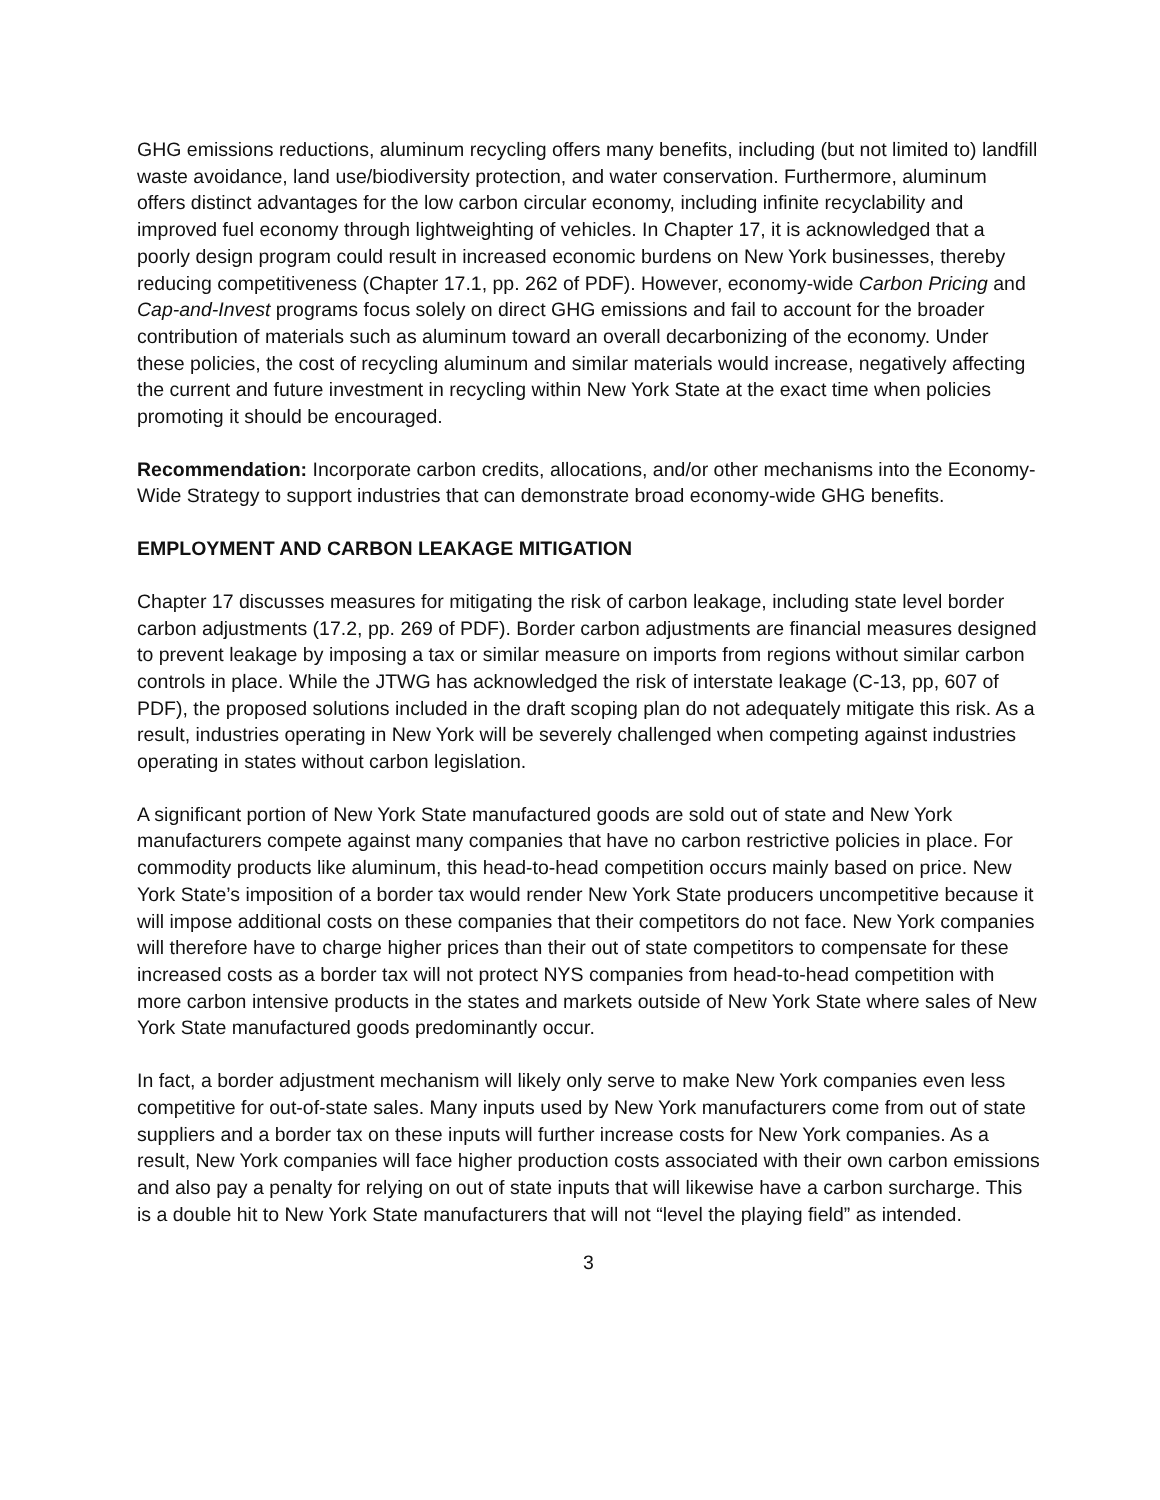GHG emissions reductions, aluminum recycling offers many benefits, including (but not limited to) landfill waste avoidance, land use/biodiversity protection, and water conservation. Furthermore, aluminum offers distinct advantages for the low carbon circular economy, including infinite recyclability and improved fuel economy through lightweighting of vehicles. In Chapter 17, it is acknowledged that a poorly design program could result in increased economic burdens on New York businesses, thereby reducing competitiveness (Chapter 17.1, pp. 262 of PDF). However, economy-wide Carbon Pricing and Cap-and-Invest programs focus solely on direct GHG emissions and fail to account for the broader contribution of materials such as aluminum toward an overall decarbonizing of the economy. Under these policies, the cost of recycling aluminum and similar materials would increase, negatively affecting the current and future investment in recycling within New York State at the exact time when policies promoting it should be encouraged.
Recommendation: Incorporate carbon credits, allocations, and/or other mechanisms into the Economy-Wide Strategy to support industries that can demonstrate broad economy-wide GHG benefits.
EMPLOYMENT AND CARBON LEAKAGE MITIGATION
Chapter 17 discusses measures for mitigating the risk of carbon leakage, including state level border carbon adjustments (17.2, pp. 269 of PDF). Border carbon adjustments are financial measures designed to prevent leakage by imposing a tax or similar measure on imports from regions without similar carbon controls in place. While the JTWG has acknowledged the risk of interstate leakage (C-13, pp, 607 of PDF), the proposed solutions included in the draft scoping plan do not adequately mitigate this risk. As a result, industries operating in New York will be severely challenged when competing against industries operating in states without carbon legislation.
A significant portion of New York State manufactured goods are sold out of state and New York manufacturers compete against many companies that have no carbon restrictive policies in place. For commodity products like aluminum, this head-to-head competition occurs mainly based on price. New York State’s imposition of a border tax would render New York State producers uncompetitive because it will impose additional costs on these companies that their competitors do not face. New York companies will therefore have to charge higher prices than their out of state competitors to compensate for these increased costs as a border tax will not protect NYS companies from head-to-head competition with more carbon intensive products in the states and markets outside of New York State where sales of New York State manufactured goods predominantly occur.
In fact, a border adjustment mechanism will likely only serve to make New York companies even less competitive for out-of-state sales. Many inputs used by New York manufacturers come from out of state suppliers and a border tax on these inputs will further increase costs for New York companies. As a result, New York companies will face higher production costs associated with their own carbon emissions and also pay a penalty for relying on out of state inputs that will likewise have a carbon surcharge. This is a double hit to New York State manufacturers that will not “level the playing field” as intended.
3